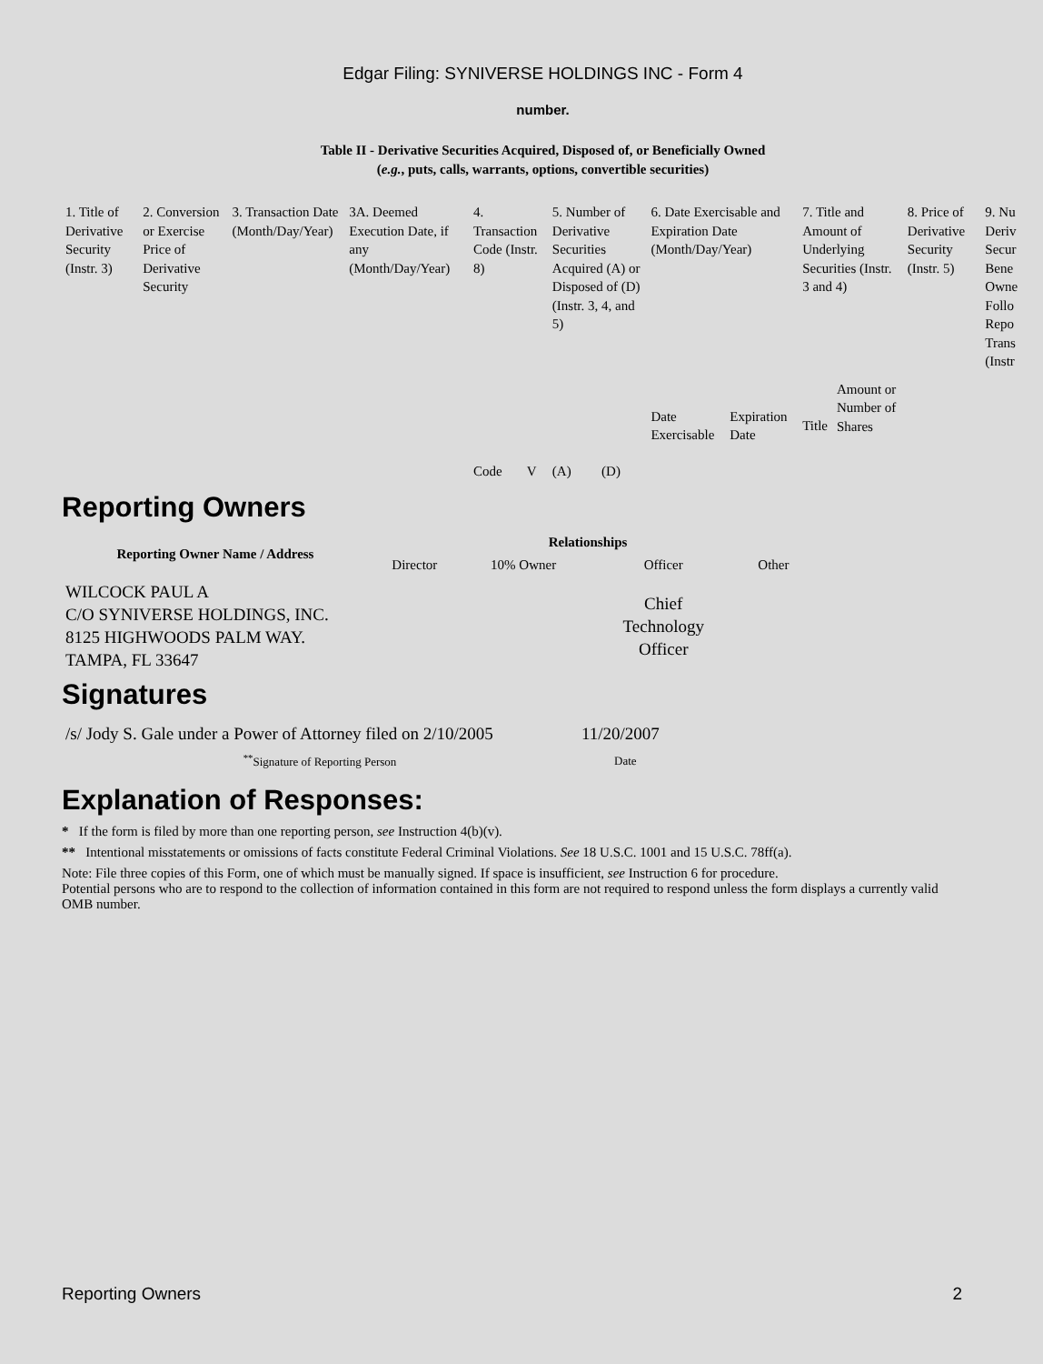Edgar Filing: SYNIVERSE HOLDINGS INC - Form 4
number.
Table II - Derivative Securities Acquired, Disposed of, or Beneficially Owned
(e.g., puts, calls, warrants, options, convertible securities)
| 1. Title of Derivative Security (Instr. 3) | 2. Conversion or Exercise Price of Derivative Security | 3. Transaction Date (Month/Day/Year) | 3A. Deemed Execution Date, if any (Month/Day/Year) | 4. Transaction Code (Instr. 8) | | 5. Number of Derivative Securities Acquired (A) or Disposed of (D) (Instr. 3, 4, and 5) | | 6. Date Exercisable and Expiration Date (Month/Day/Year) | | 7. Title and Amount of Underlying Securities (Instr. 3 and 4) | | 8. Price of Derivative Security (Instr. 5) | 9. Nu Deriv Secur Bene Owne Follo Repo Trans (Instr |
| | | | | Code | V | (A) | (D) | Date Exercisable | Expiration Date | Title | Amount or Number of Shares | | |
Reporting Owners
| Reporting Owner Name / Address | Relationships | | | |
| --- | --- | --- | --- | --- |
| | Director | 10% Owner | Officer | Other |
| WILCOCK PAUL A C/O SYNIVERSE HOLDINGS, INC. 8125 HIGHWOODS PALM WAY. TAMPA, FL 33647 | | | Chief Technology Officer | |
Signatures
| /s/ Jody S. Gale under a Power of Attorney filed on 2/10/2005 | 11/20/2007 |
| <sup>**</sup> Signature of Reporting Person | Date |
Explanation of Responses:
* If the form is filed by more than one reporting person, see Instruction 4(b)(v).
** Intentional misstatements or omissions of facts constitute Federal Criminal Violations. See 18 U.S.C. 1001 and 15 U.S.C. 78ff(a).
Note: File three copies of this Form, one of which must be manually signed. If space is insufficient, see Instruction 6 for procedure.
Potential persons who are to respond to the collection of information contained in this form are not required to respond unless the form displays a currently valid OMB number.
Reporting Owners 2